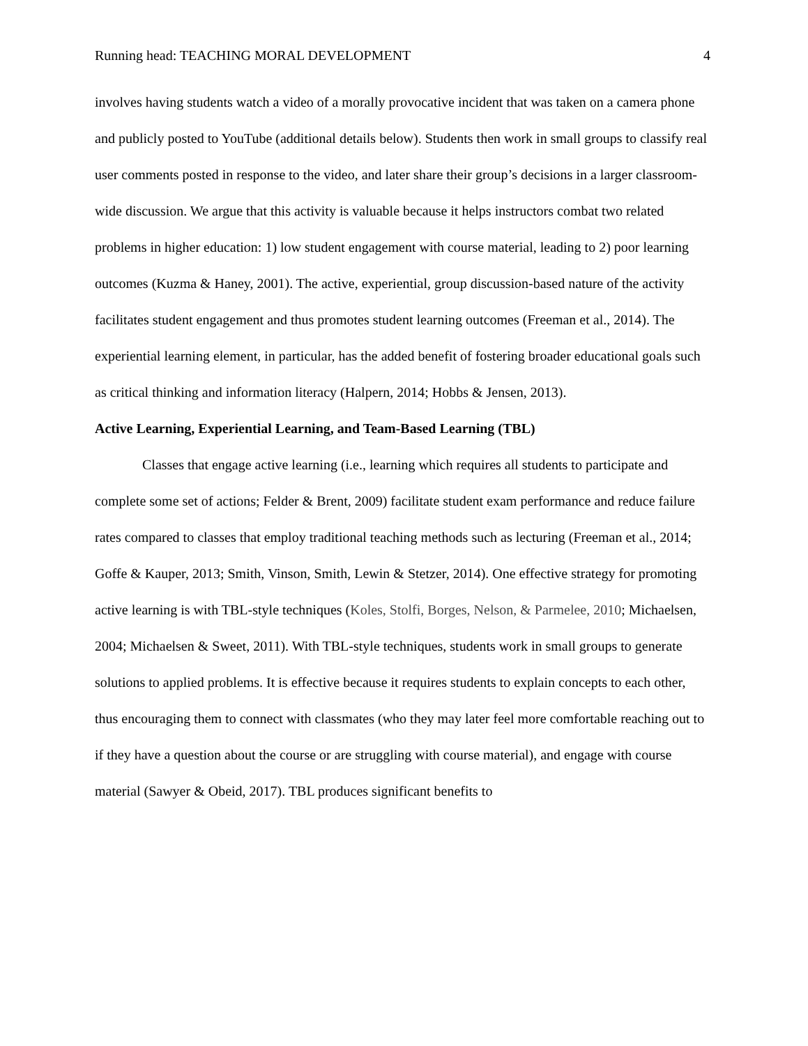Running head: TEACHING MORAL DEVELOPMENT 4
involves having students watch a video of a morally provocative incident that was taken on a camera phone and publicly posted to YouTube (additional details below). Students then work in small groups to classify real user comments posted in response to the video, and later share their group’s decisions in a larger classroom-wide discussion. We argue that this activity is valuable because it helps instructors combat two related problems in higher education: 1) low student engagement with course material, leading to 2) poor learning outcomes (Kuzma & Haney, 2001). The active, experiential, group discussion-based nature of the activity facilitates student engagement and thus promotes student learning outcomes (Freeman et al., 2014). The experiential learning element, in particular, has the added benefit of fostering broader educational goals such as critical thinking and information literacy (Halpern, 2014; Hobbs & Jensen, 2013).
Active Learning, Experiential Learning, and Team-Based Learning (TBL)
Classes that engage active learning (i.e., learning which requires all students to participate and complete some set of actions; Felder & Brent, 2009) facilitate student exam performance and reduce failure rates compared to classes that employ traditional teaching methods such as lecturing (Freeman et al., 2014; Goffe & Kauper, 2013; Smith, Vinson, Smith, Lewin & Stetzer, 2014). One effective strategy for promoting active learning is with TBL-style techniques (Koles, Stolfi, Borges, Nelson, & Parmelee, 2010; Michaelsen, 2004; Michaelsen & Sweet, 2011). With TBL-style techniques, students work in small groups to generate solutions to applied problems. It is effective because it requires students to explain concepts to each other, thus encouraging them to connect with classmates (who they may later feel more comfortable reaching out to if they have a question about the course or are struggling with course material), and engage with course material (Sawyer & Obeid, 2017). TBL produces significant benefits to